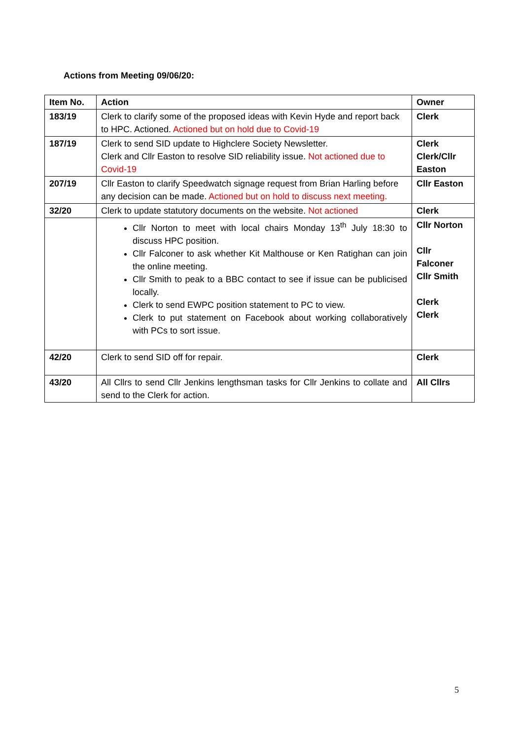Actions from Meeting 09/06/20:
| Item No. | Action | Owner |
| --- | --- | --- |
| 183/19 | Clerk to clarify some of the proposed ideas with Kevin Hyde and report back to HPC. Actioned. Actioned but on hold due to Covid-19 | Clerk |
| 187/19 | Clerk to send SID update to Highclere Society Newsletter. Clerk and Cllr Easton to resolve SID reliability issue. Not actioned due to Covid-19 | Clerk Clerk/Cllr Easton |
| 207/19 | Cllr Easton to clarify Speedwatch signage request from Brian Harling before any decision can be made. Actioned but on hold to discuss next meeting. | Cllr Easton |
| 32/20 | Clerk to update statutory documents on the website. Not actioned | Clerk |
| | Cllr Norton to meet with local chairs Monday 13<sup>th</sup> July 18:30 to discuss HPC position. Cllr Falconer to ask whether Kit Malthouse or Ken Ratighan can join the online meeting. Cllr Smith to peak to a BBC contact to see if issue can be publicised locally. Clerk to send EWPC position statement to PC to view. Clerk to put statement on Facebook about working collaboratively with PCs to sort issue. | Cllr Norton Cllr Falconer Cllr Smith Clerk Clerk |
| 42/20 | Clerk to send SID off for repair. | Clerk |
| 43/20 | All Cllrs to send Cllr Jenkins lengthsman tasks for Cllr Jenkins to collate and send to the Clerk for action. | All Cllrs |
5